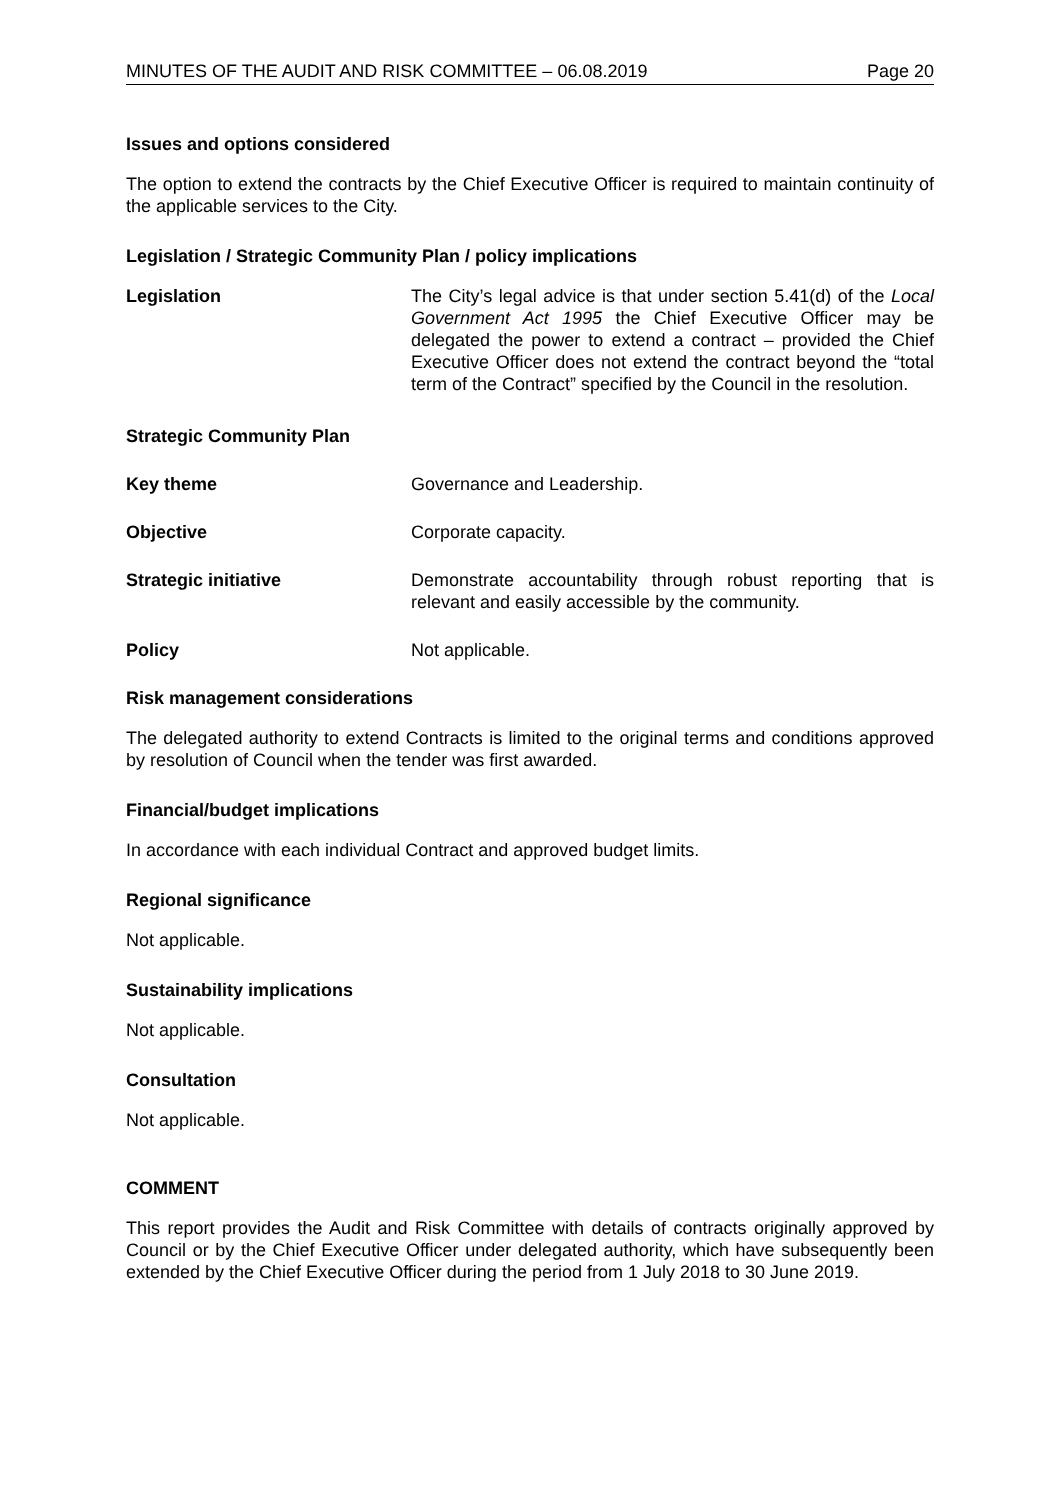MINUTES OF THE AUDIT AND RISK COMMITTEE – 06.08.2019 Page 20
Issues and options considered
The option to extend the contracts by the Chief Executive Officer is required to maintain continuity of the applicable services to the City.
Legislation / Strategic Community Plan / policy implications
Legislation The City’s legal advice is that under section 5.41(d) of the Local Government Act 1995 the Chief Executive Officer may be delegated the power to extend a contract – provided the Chief Executive Officer does not extend the contract beyond the “total term of the Contract” specified by the Council in the resolution.
Strategic Community Plan
Key theme Governance and Leadership.
Objective Corporate capacity.
Strategic initiative Demonstrate accountability through robust reporting that is relevant and easily accessible by the community.
Policy Not applicable.
Risk management considerations
The delegated authority to extend Contracts is limited to the original terms and conditions approved by resolution of Council when the tender was first awarded.
Financial/budget implications
In accordance with each individual Contract and approved budget limits.
Regional significance
Not applicable.
Sustainability implications
Not applicable.
Consultation
Not applicable.
COMMENT
This report provides the Audit and Risk Committee with details of contracts originally approved by Council or by the Chief Executive Officer under delegated authority, which have subsequently been extended by the Chief Executive Officer during the period from 1 July 2018 to 30 June 2019.